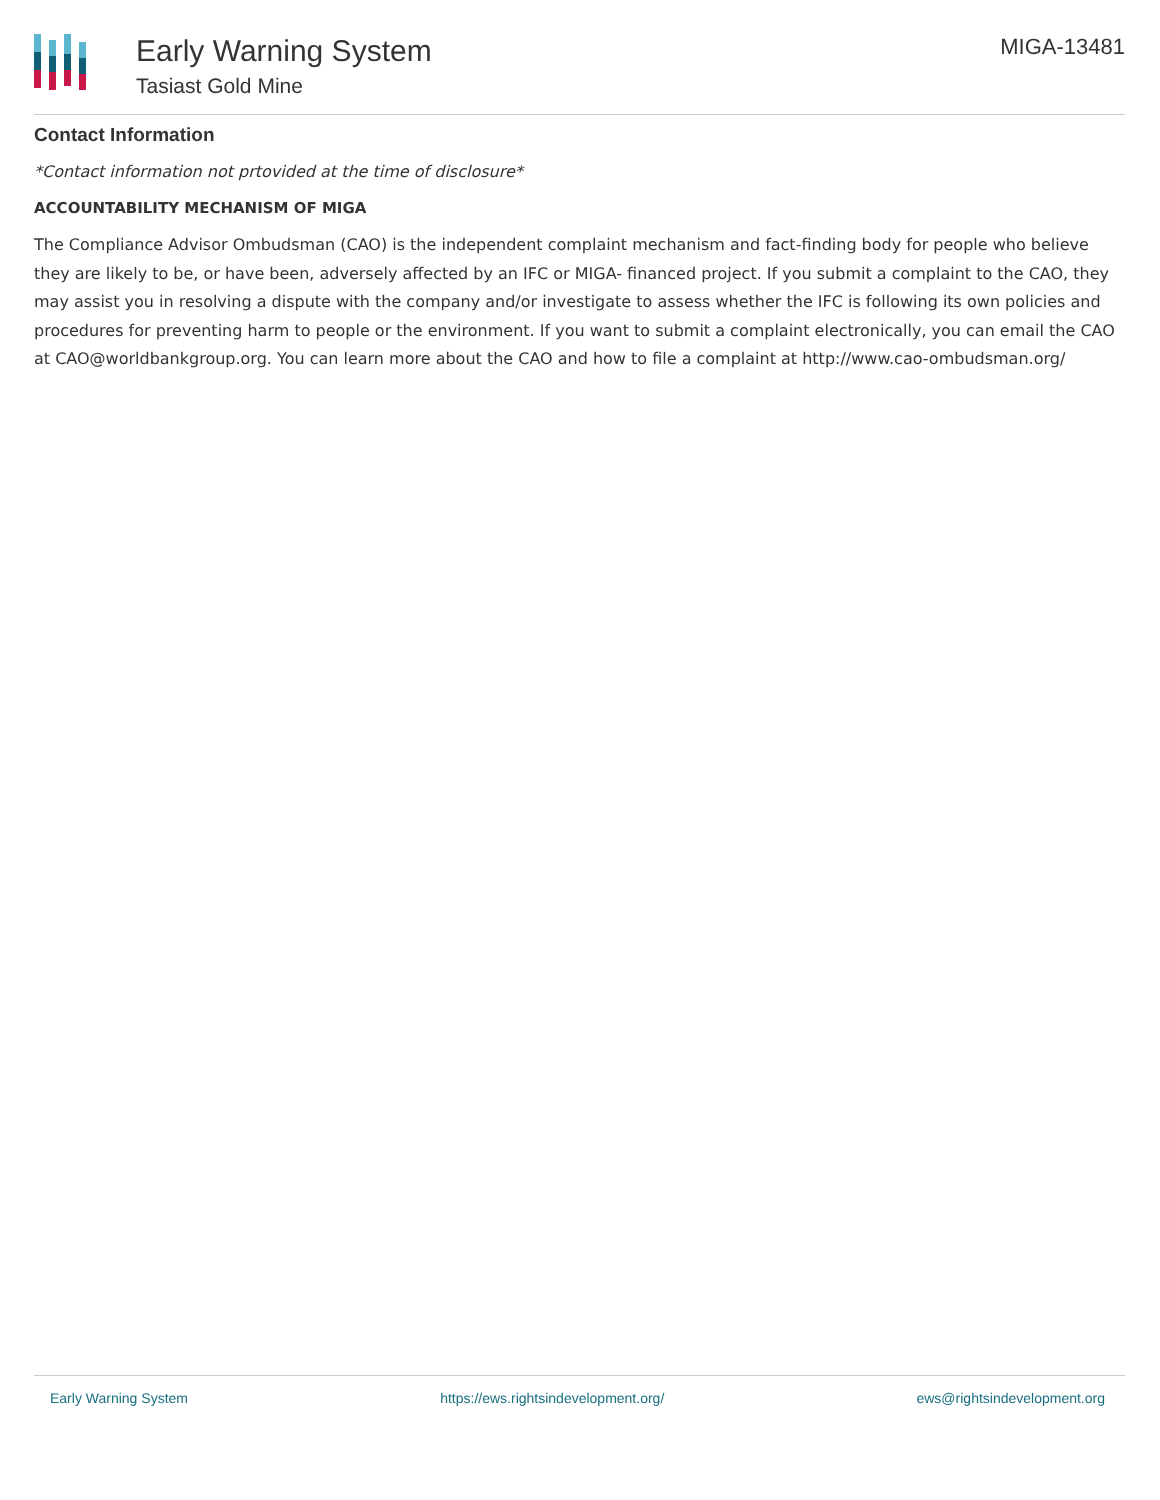Early Warning System
Tasiast Gold Mine
MIGA-13481
Contact Information
*Contact information not prtovided at the time of disclosure*
ACCOUNTABILITY MECHANISM OF MIGA
The Compliance Advisor Ombudsman (CAO) is the independent complaint mechanism and fact-finding body for people who believe they are likely to be, or have been, adversely affected by an IFC or MIGA- financed project. If you submit a complaint to the CAO, they may assist you in resolving a dispute with the company and/or investigate to assess whether the IFC is following its own policies and procedures for preventing harm to people or the environment. If you want to submit a complaint electronically, you can email the CAO at CAO@worldbankgroup.org. You can learn more about the CAO and how to file a complaint at http://www.cao-ombudsman.org/
Early Warning System https://ews.rightsindevelopment.org/ ews@rightsindevelopment.org